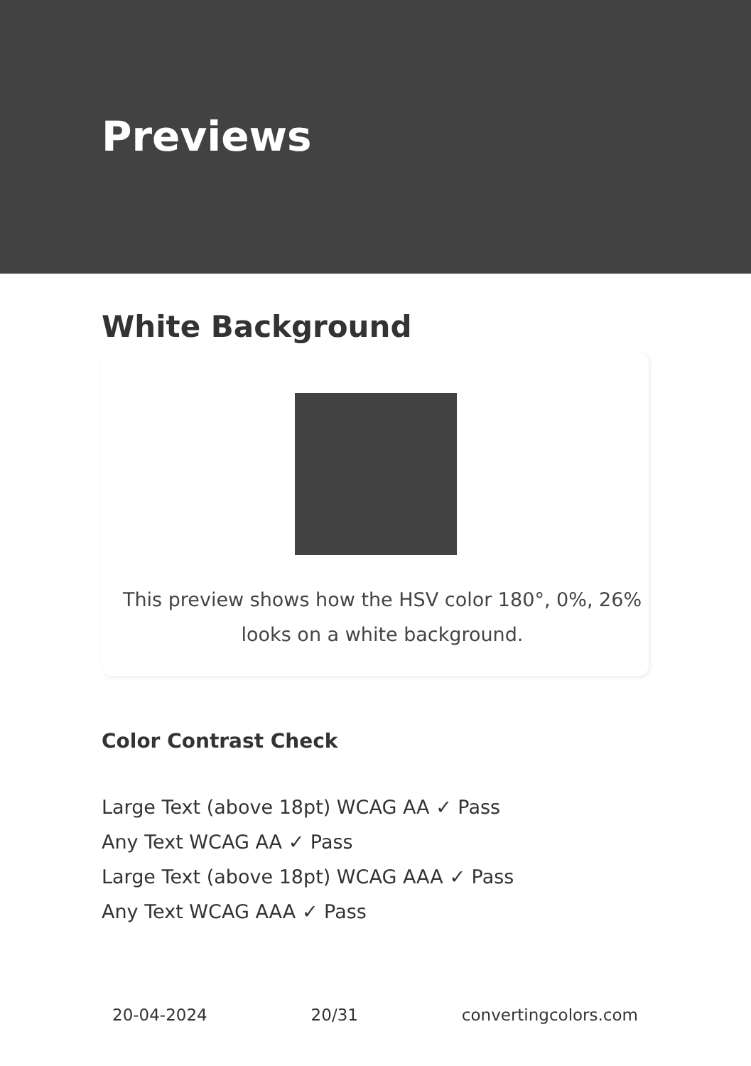Previews
White Background
This preview shows how the HSV color 180°, 0%, 26% looks on a white background.
Color Contrast Check
Large Text (above 18pt) WCAG AA ✓ Pass
Any Text WCAG AA ✓ Pass
Large Text (above 18pt) WCAG AAA ✓ Pass
Any Text WCAG AAA ✓ Pass
20-04-2024 20/31 convertingcolors.com